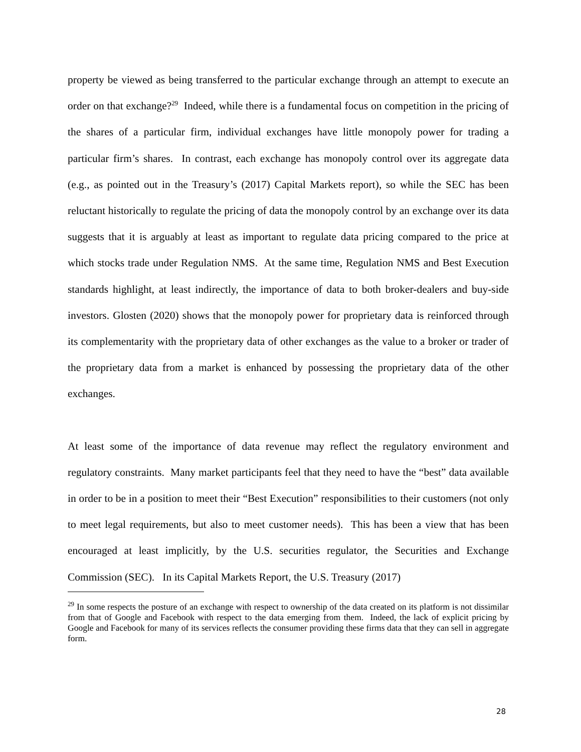property be viewed as being transferred to the particular exchange through an attempt to execute an order on that exchange?<sup>29</sup> Indeed, while there is a fundamental focus on competition in the pricing of the shares of a particular firm, individual exchanges have little monopoly power for trading a particular firm’s shares. In contrast, each exchange has monopoly control over its aggregate data (e.g., as pointed out in the Treasury’s (2017) Capital Markets report), so while the SEC has been reluctant historically to regulate the pricing of data the monopoly control by an exchange over its data suggests that it is arguably at least as important to regulate data pricing compared to the price at which stocks trade under Regulation NMS. At the same time, Regulation NMS and Best Execution standards highlight, at least indirectly, the importance of data to both broker-dealers and buy-side investors. Glosten (2020) shows that the monopoly power for proprietary data is reinforced through its complementarity with the proprietary data of other exchanges as the value to a broker or trader of the proprietary data from a market is enhanced by possessing the proprietary data of the other exchanges.
At least some of the importance of data revenue may reflect the regulatory environment and regulatory constraints. Many market participants feel that they need to have the “best” data available in order to be in a position to meet their “Best Execution” responsibilities to their customers (not only to meet legal requirements, but also to meet customer needs). This has been a view that has been encouraged at least implicitly, by the U.S. securities regulator, the Securities and Exchange Commission (SEC). In its Capital Markets Report, the U.S. Treasury (2017)
<sup>29</sup> In some respects the posture of an exchange with respect to ownership of the data created on its platform is not dissimilar from that of Google and Facebook with respect to the data emerging from them. Indeed, the lack of explicit pricing by Google and Facebook for many of its services reflects the consumer providing these firms data that they can sell in aggregate form.
28